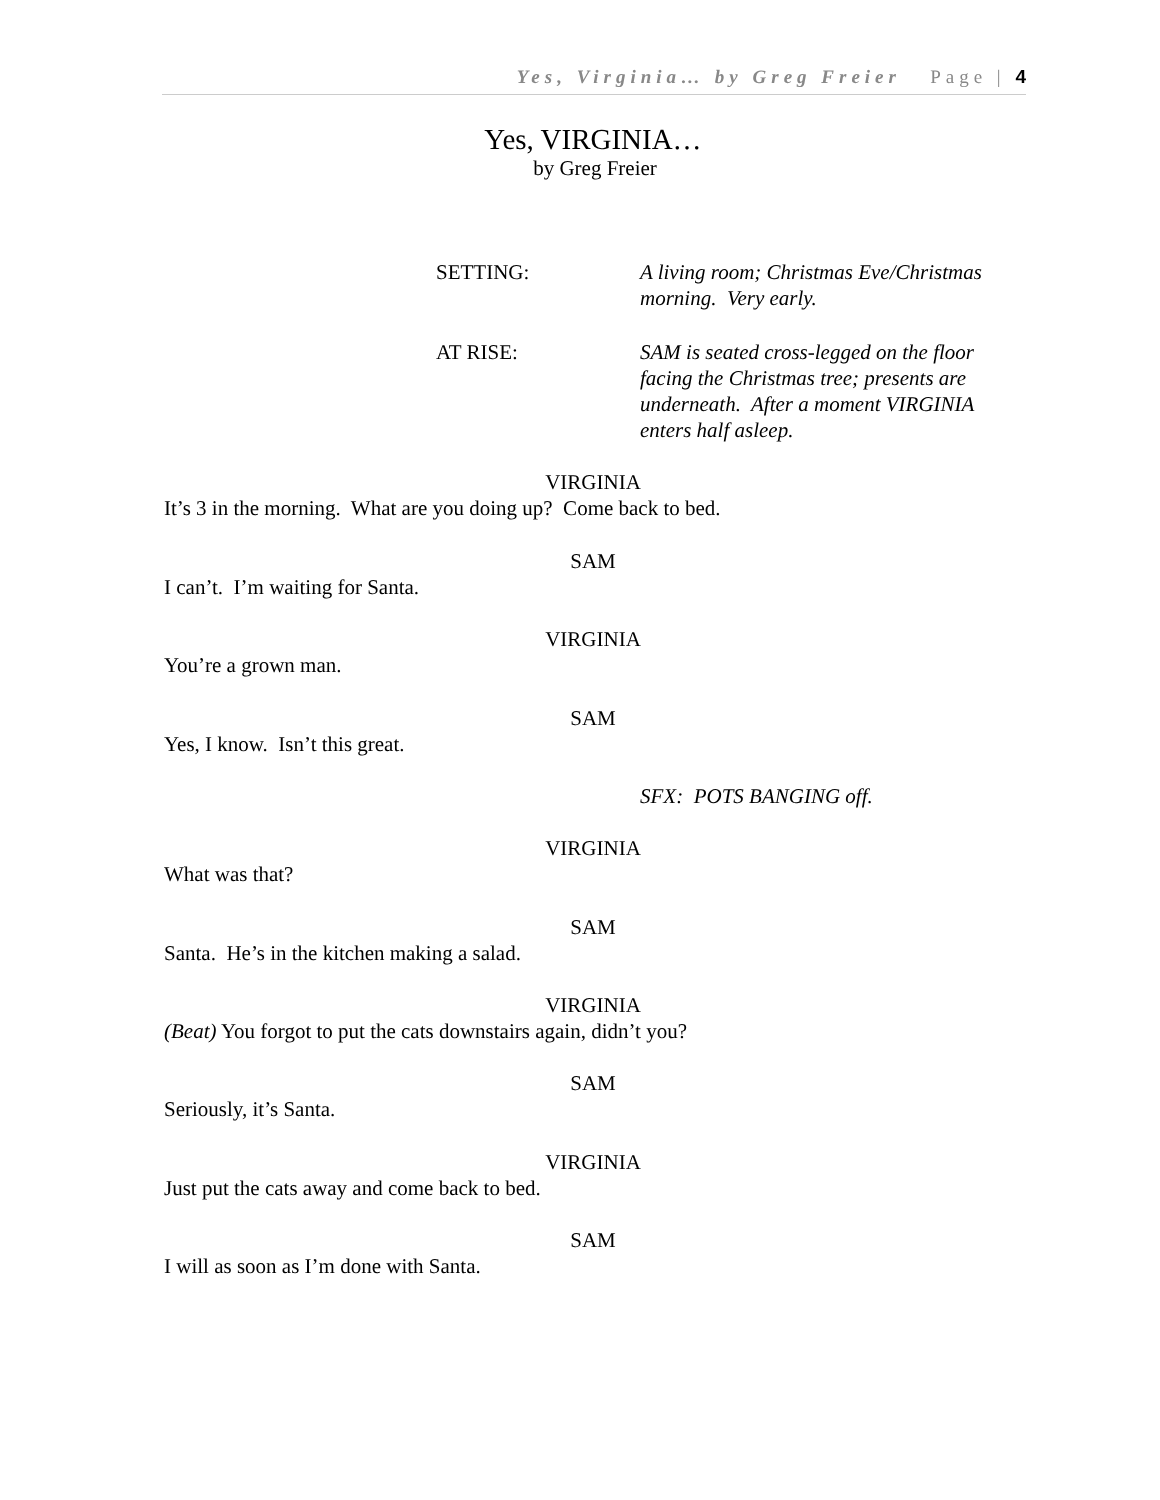Yes, Virginia… by Greg Freier Page | 4
Yes, VIRGINIA…
by Greg Freier
SETTING: A living room; Christmas Eve/Christmas morning. Very early.
AT RISE: SAM is seated cross-legged on the floor facing the Christmas tree; presents are underneath. After a moment VIRGINIA enters half asleep.
VIRGINIA
It’s 3 in the morning. What are you doing up? Come back to bed.
SAM
I can’t. I’m waiting for Santa.
VIRGINIA
You’re a grown man.
SAM
Yes, I know. Isn’t this great.
SFX: POTS BANGING off.
VIRGINIA
What was that?
SAM
Santa. He’s in the kitchen making a salad.
VIRGINIA
(Beat) You forgot to put the cats downstairs again, didn’t you?
SAM
Seriously, it’s Santa.
VIRGINIA
Just put the cats away and come back to bed.
SAM
I will as soon as I’m done with Santa.